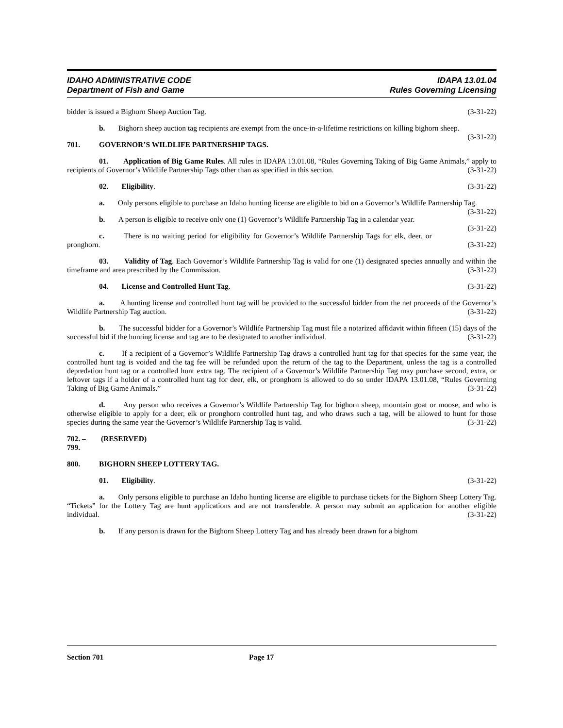IDAHO ADMINISTRATIVE CODE
Department of Fish and Game
IDAPA 13.01.04
Rules Governing Licensing
bidder is issued a Bighorn Sheep Auction Tag. (3-31-22)
b. Bighorn sheep auction tag recipients are exempt from the once-in-a-lifetime restrictions on killing bighorn sheep. (3-31-22)
701. GOVERNOR’S WILDLIFE PARTNERSHIP TAGS.
01. Application of Big Game Rules. All rules in IDAPA 13.01.08, “Rules Governing Taking of Big Game Animals,” apply to recipients of Governor’s Wildlife Partnership Tags other than as specified in this section. (3-31-22)
02. Eligibility. (3-31-22)
a. Only persons eligible to purchase an Idaho hunting license are eligible to bid on a Governor’s Wildlife Partnership Tag. (3-31-22)
b. A person is eligible to receive only one (1) Governor’s Wildlife Partnership Tag in a calendar year. (3-31-22)
c. There is no waiting period for eligibility for Governor’s Wildlife Partnership Tags for elk, deer, or pronghorn. (3-31-22)
03. Validity of Tag. Each Governor’s Wildlife Partnership Tag is valid for one (1) designated species annually and within the timeframe and area prescribed by the Commission. (3-31-22)
04. License and Controlled Hunt Tag. (3-31-22)
a. A hunting license and controlled hunt tag will be provided to the successful bidder from the net proceeds of the Governor’s Wildlife Partnership Tag auction. (3-31-22)
b. The successful bidder for a Governor’s Wildlife Partnership Tag must file a notarized affidavit within fifteen (15) days of the successful bid if the hunting license and tag are to be designated to another individual. (3-31-22)
c. If a recipient of a Governor’s Wildlife Partnership Tag draws a controlled hunt tag for that species for the same year, the controlled hunt tag is voided and the tag fee will be refunded upon the return of the tag to the Department, unless the tag is a controlled depredation hunt tag or a controlled hunt extra tag. The recipient of a Governor’s Wildlife Partnership Tag may purchase second, extra, or leftover tags if a holder of a controlled hunt tag for deer, elk, or pronghorn is allowed to do so under IDAPA 13.01.08, “Rules Governing Taking of Big Game Animals.” (3-31-22)
d. Any person who receives a Governor’s Wildlife Partnership Tag for bighorn sheep, mountain goat or moose, and who is otherwise eligible to apply for a deer, elk or pronghorn controlled hunt tag, and who draws such a tag, will be allowed to hunt for those species during the same year the Governor’s Wildlife Partnership Tag is valid. (3-31-22)
702. – 799. (RESERVED)
800. BIGHORN SHEEP LOTTERY TAG.
01. Eligibility. (3-31-22)
a. Only persons eligible to purchase an Idaho hunting license are eligible to purchase tickets for the Bighorn Sheep Lottery Tag. “Tickets” for the Lottery Tag are hunt applications and are not transferable. A person may submit an application for another eligible individual. (3-31-22)
b. If any person is drawn for the Bighorn Sheep Lottery Tag and has already been drawn for a bighorn
Section 701 Page 17